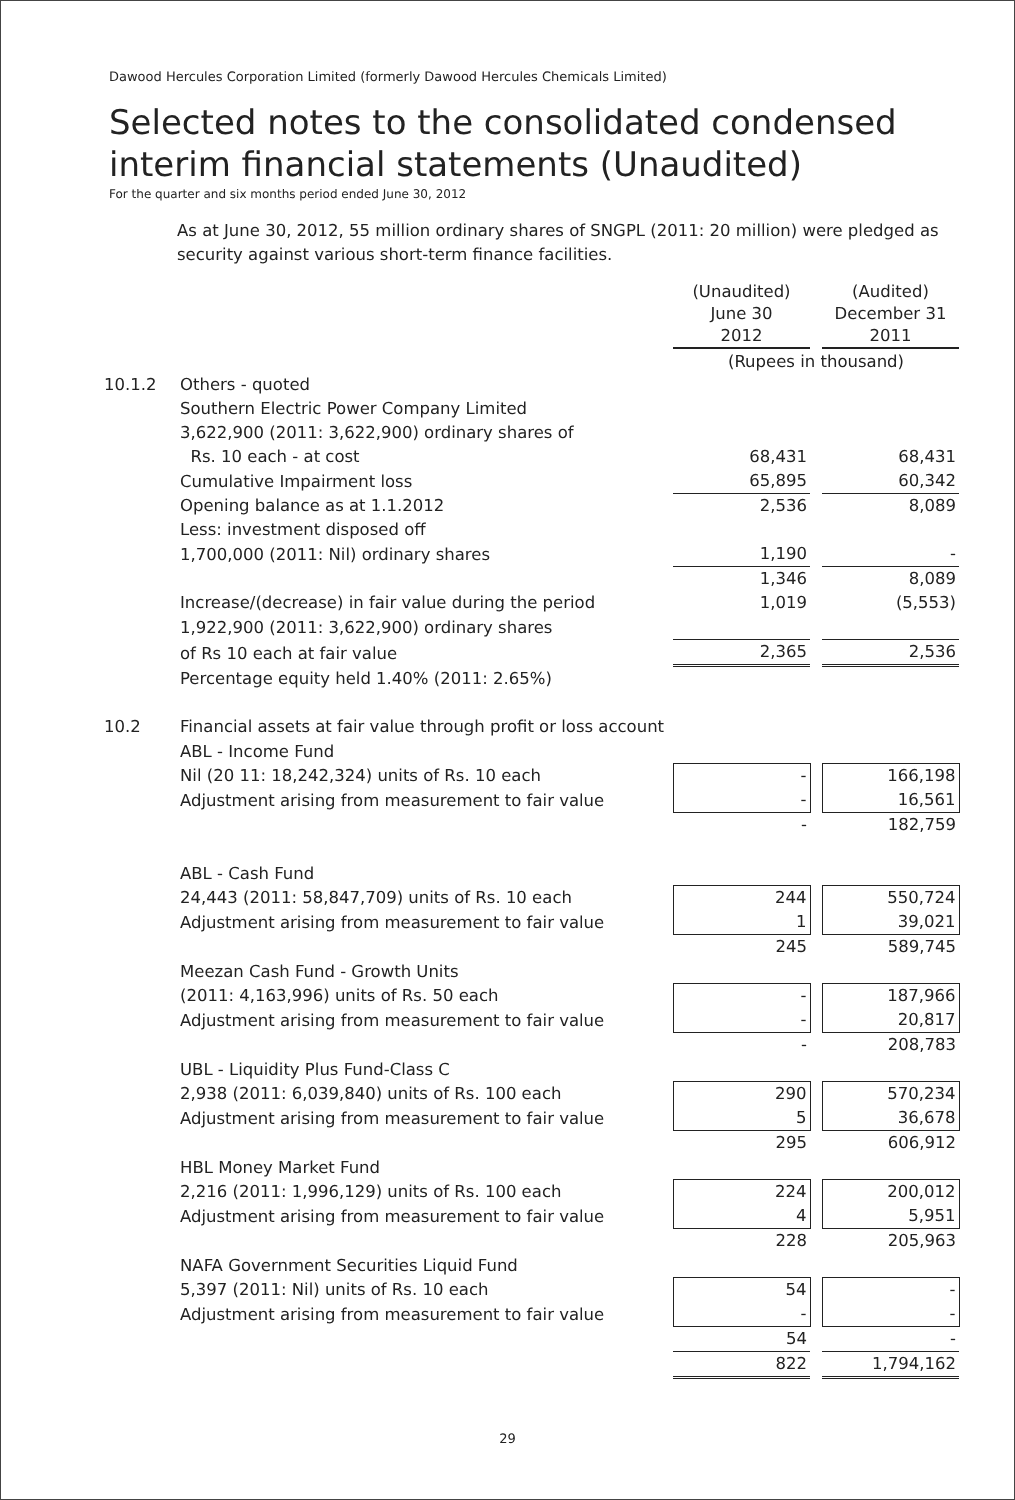Dawood Hercules Corporation Limited (formerly Dawood Hercules Chemicals Limited)
Selected notes to the consolidated condensed
interim financial statements (Unaudited)
For the quarter and six months period ended June 30, 2012
As at June 30, 2012, 55 million ordinary shares of SNGPL (2011: 20 million) were pledged as security against various short-term finance facilities.
| | | (Unaudited) June 30 2012 | | (Audited) December 31 2011 |
| | | (Rupees in thousand) | | |
| 10.1.2 | Others - quoted | | | |
| | Southern Electric Power Company Limited | | | |
| | 3,622,900 (2011: 3,622,900) ordinary shares of | | | |
| | Rs. 10 each - at cost | 68,431 | | 68,431 |
| | Cumulative Impairment loss | 65,895 | | 60,342 |
| | Opening balance as at 1.1.2012 | 2,536 | | 8,089 |
| | Less: investment disposed off | | | |
| | 1,700,000 (2011: Nil) ordinary shares | 1,190 | | - |
| | | 1,346 | | 8,089 |
| | Increase/(decrease) in fair value during the period | 1,019 | | (5,553) |
| | 1,922,900 (2011: 3,622,900) ordinary shares | | | |
| | of Rs 10 each at fair value | 2,365 | | 2,536 |
| | Percentage equity held 1.40% (2011: 2.65%) | | | |
| 10.2 | Financial assets at fair value through profit or loss account | | | |
| | ABL - Income Fund | | | |
| | Nil (20 11: 18,242,324) units of Rs. 10 each | - | | 166,198 |
| | Adjustment arising from measurement to fair value | - | | 16,561 |
| | | - | | 182,759 |
| | ABL - Cash Fund | | | |
| | 24,443 (2011: 58,847,709) units of Rs. 10 each | 244 | | 550,724 |
| | Adjustment arising from measurement to fair value | 1 | | 39,021 |
| | | 245 | | 589,745 |
| | Meezan Cash Fund - Growth Units | | | |
| | (2011: 4,163,996) units of Rs. 50 each | - | | 187,966 |
| | Adjustment arising from measurement to fair value | - | | 20,817 |
| | | - | | 208,783 |
| | UBL - Liquidity Plus Fund-Class C | | | |
| | 2,938 (2011: 6,039,840) units of Rs. 100 each | 290 | | 570,234 |
| | Adjustment arising from measurement to fair value | 5 | | 36,678 |
| | | 295 | | 606,912 |
| | HBL Money Market Fund | | | |
| | 2,216 (2011: 1,996,129) units of Rs. 100 each | 224 | | 200,012 |
| | Adjustment arising from measurement to fair value | 4 | | 5,951 |
| | | 228 | | 205,963 |
| | NAFA Government Securities Liquid Fund | | | |
| | 5,397 (2011: Nil) units of Rs. 10 each | 54 | | - |
| | Adjustment arising from measurement to fair value | - | | - |
| | | 54 | | - |
| | | 822 | | 1,794,162 |
29